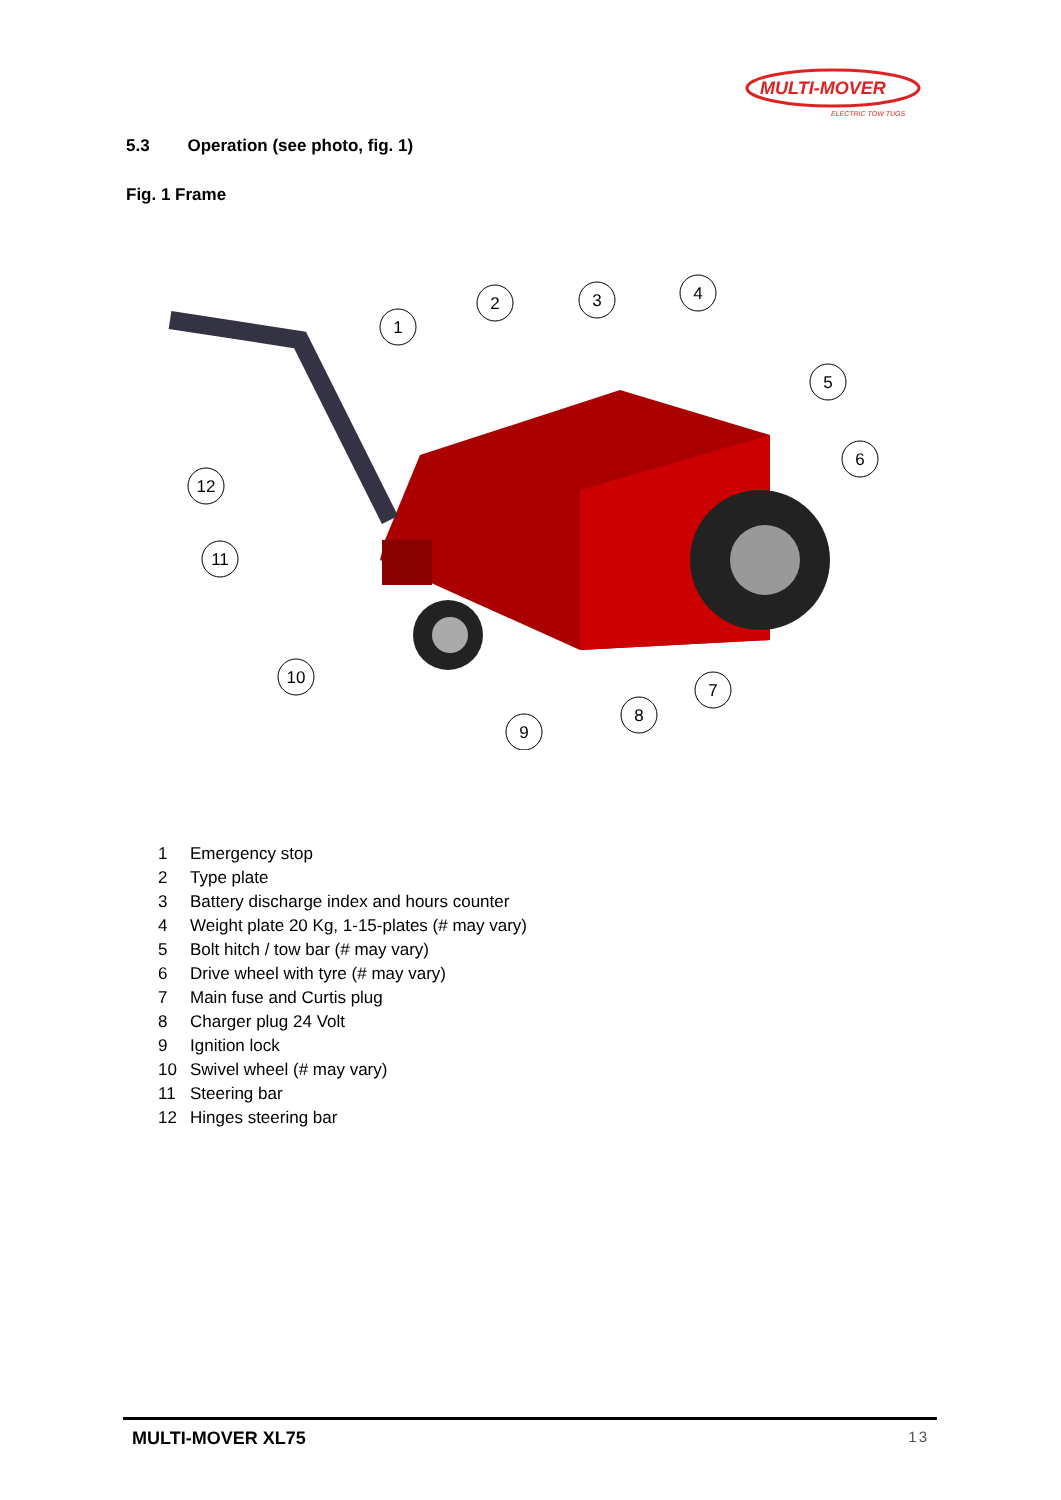MULTI-MOVER
ELECTRIC TOW TUGS
5.3 Operation (see photo, fig. 1)
Fig. 1 Frame
1
2
3
4
5
6
7
8
9
10
11
12
1 Emergency stop
2 Type plate
3 Battery discharge index and hours counter
4 Weight plate 20 Kg, 1-15-plates (# may vary)
5 Bolt hitch / tow bar (# may vary)
6 Drive wheel with tyre (# may vary)
7 Main fuse and Curtis plug
8 Charger plug 24 Volt
9 Ignition lock
10 Swivel wheel (# may vary)
11 Steering bar
12 Hinges steering bar
MULTI-MOVER XL75 13